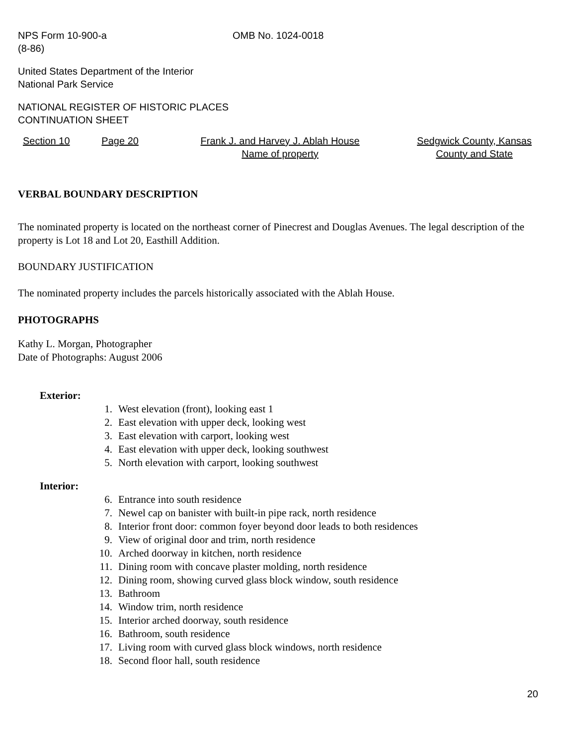NPS Form 10-900-a
(8-86)
OMB No. 1024-0018
United States Department of the Interior
National Park Service
NATIONAL REGISTER OF HISTORIC PLACES
CONTINUATION SHEET
Section 10 Page 20 Frank J. and Harvey J. Ablah House
Name of property
Sedgwick County, Kansas
County and State
VERBAL BOUNDARY DESCRIPTION
The nominated property is located on the northeast corner of Pinecrest and Douglas Avenues. The legal description of the property is Lot 18 and Lot 20, Easthill Addition.
BOUNDARY JUSTIFICATION
The nominated property includes the parcels historically associated with the Ablah House.
PHOTOGRAPHS
Kathy L. Morgan, Photographer
Date of Photographs: August 2006
Exterior:
1. West elevation (front), looking east 1
2. East elevation with upper deck, looking west
3. East elevation with carport, looking west
4. East elevation with upper deck, looking southwest
5. North elevation with carport, looking southwest
Interior:
6. Entrance into south residence
7. Newel cap on banister with built-in pipe rack, north residence
8. Interior front door: common foyer beyond door leads to both residences
9. View of original door and trim, north residence
10. Arched doorway in kitchen, north residence
11. Dining room with concave plaster molding, north residence
12. Dining room, showing curved glass block window, south residence
13. Bathroom
14. Window trim, north residence
15. Interior arched doorway, south residence
16. Bathroom, south residence
17. Living room with curved glass block windows, north residence
18. Second floor hall, south residence
20